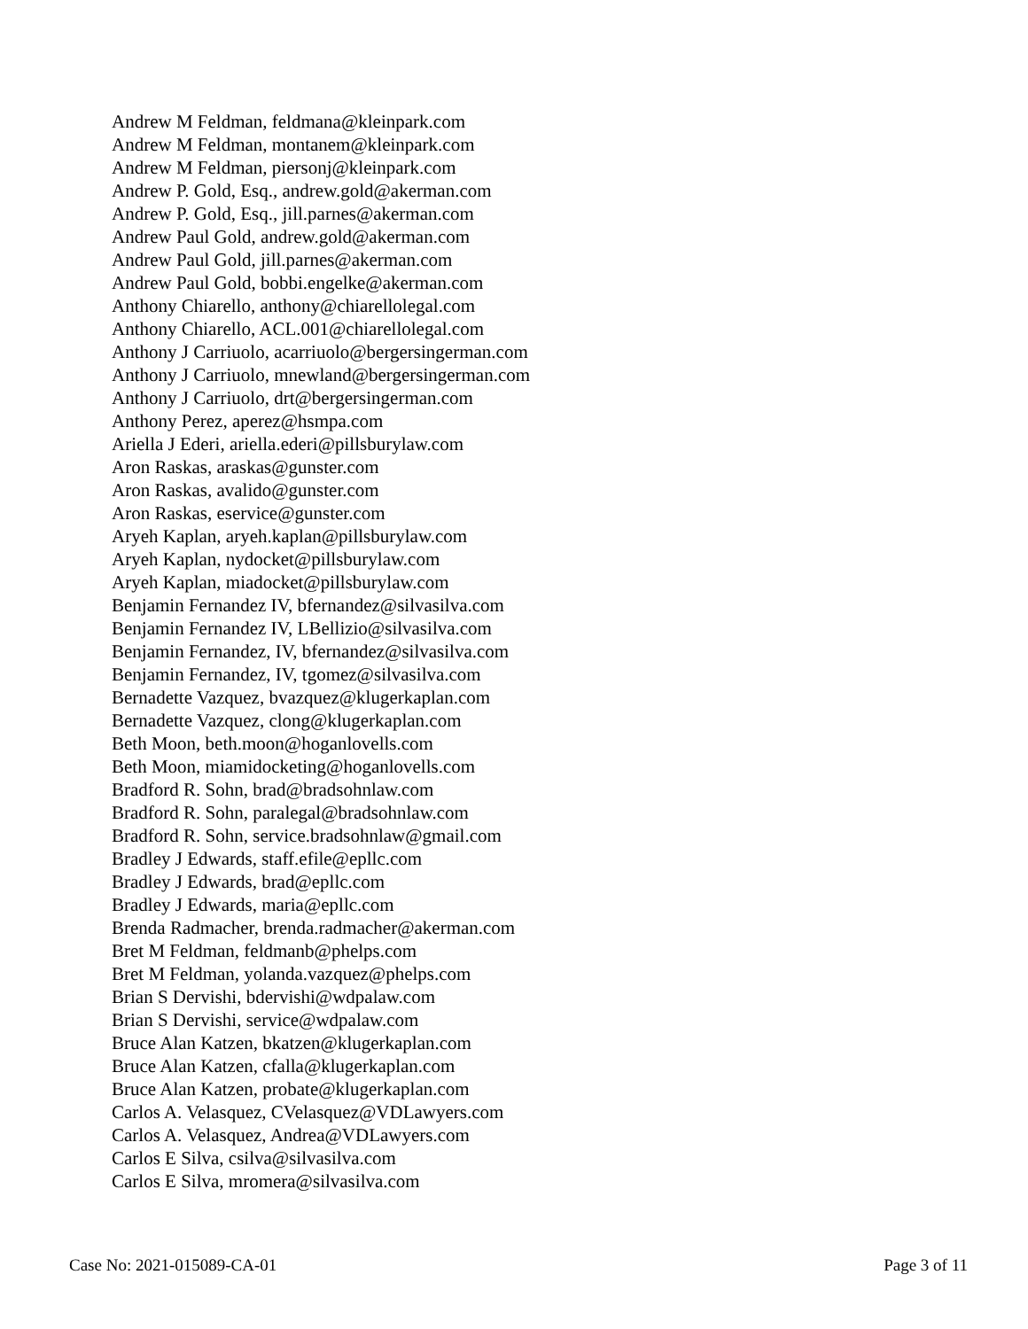Andrew M Feldman, feldmana@kleinpark.com
Andrew M Feldman, montanem@kleinpark.com
Andrew M Feldman, piersonj@kleinpark.com
Andrew P. Gold, Esq., andrew.gold@akerman.com
Andrew P. Gold, Esq., jill.parnes@akerman.com
Andrew Paul Gold, andrew.gold@akerman.com
Andrew Paul Gold, jill.parnes@akerman.com
Andrew Paul Gold, bobbi.engelke@akerman.com
Anthony Chiarello, anthony@chiarellolegal.com
Anthony Chiarello, ACL.001@chiarellolegal.com
Anthony J Carriuolo, acarriuolo@bergersingerman.com
Anthony J Carriuolo, mnewland@bergersingerman.com
Anthony J Carriuolo, drt@bergersingerman.com
Anthony Perez, aperez@hsmpa.com
Ariella J Ederi, ariella.ederi@pillsburylaw.com
Aron Raskas, araskas@gunster.com
Aron Raskas, avalido@gunster.com
Aron Raskas, eservice@gunster.com
Aryeh Kaplan, aryeh.kaplan@pillsburylaw.com
Aryeh Kaplan, nydocket@pillsburylaw.com
Aryeh Kaplan, miadocket@pillsburylaw.com
Benjamin Fernandez IV, bfernandez@silvasilva.com
Benjamin Fernandez IV, LBellizio@silvasilva.com
Benjamin Fernandez, IV, bfernandez@silvasilva.com
Benjamin Fernandez, IV, tgomez@silvasilva.com
Bernadette Vazquez, bvazquez@klugerkaplan.com
Bernadette Vazquez, clong@klugerkaplan.com
Beth Moon, beth.moon@hoganlovells.com
Beth Moon, miamidocketing@hoganlovells.com
Bradford R. Sohn, brad@bradsohnlaw.com
Bradford R. Sohn, paralegal@bradsohnlaw.com
Bradford R. Sohn, service.bradsohnlaw@gmail.com
Bradley J Edwards, staff.efile@epllc.com
Bradley J Edwards, brad@epllc.com
Bradley J Edwards, maria@epllc.com
Brenda Radmacher, brenda.radmacher@akerman.com
Bret M Feldman, feldmanb@phelps.com
Bret M Feldman, yolanda.vazquez@phelps.com
Brian S Dervishi, bdervishi@wdpalaw.com
Brian S Dervishi, service@wdpalaw.com
Bruce Alan Katzen, bkatzen@klugerkaplan.com
Bruce Alan Katzen, cfalla@klugerkaplan.com
Bruce Alan Katzen, probate@klugerkaplan.com
Carlos A. Velasquez, CVelasquez@VDLawyers.com
Carlos A. Velasquez, Andrea@VDLawyers.com
Carlos E Silva, csilva@silvasilva.com
Carlos E Silva, mromera@silvasilva.com
Case No: 2021-015089-CA-01 Page 3 of 11